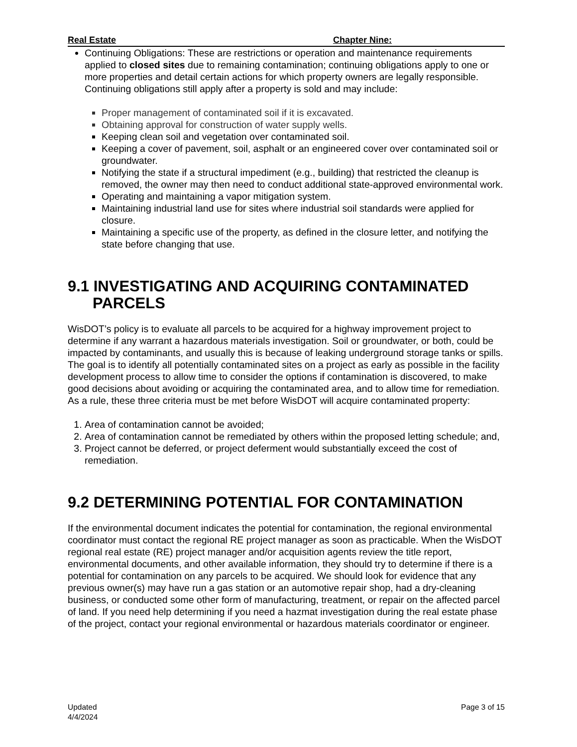Real Estate Chapter Nine:
Continuing Obligations: These are restrictions or operation and maintenance requirements applied to closed sites due to remaining contamination; continuing obligations apply to one or more properties and detail certain actions for which property owners are legally responsible. Continuing obligations still apply after a property is sold and may include:
Proper management of contaminated soil if it is excavated.
Obtaining approval for construction of water supply wells.
Keeping clean soil and vegetation over contaminated soil.
Keeping a cover of pavement, soil, asphalt or an engineered cover over contaminated soil or groundwater.
Notifying the state if a structural impediment (e.g., building) that restricted the cleanup is removed, the owner may then need to conduct additional state-approved environmental work.
Operating and maintaining a vapor mitigation system.
Maintaining industrial land use for sites where industrial soil standards were applied for closure.
Maintaining a specific use of the property, as defined in the closure letter, and notifying the state before changing that use.
9.1 INVESTIGATING AND ACQUIRING CONTAMINATED PARCELS
WisDOT’s policy is to evaluate all parcels to be acquired for a highway improvement project to determine if any warrant a hazardous materials investigation. Soil or groundwater, or both, could be impacted by contaminants, and usually this is because of leaking underground storage tanks or spills. The goal is to identify all potentially contaminated sites on a project as early as possible in the facility development process to allow time to consider the options if contamination is discovered, to make good decisions about avoiding or acquiring the contaminated area, and to allow time for remediation. As a rule, these three criteria must be met before WisDOT will acquire contaminated property:
1. Area of contamination cannot be avoided;
2. Area of contamination cannot be remediated by others within the proposed letting schedule; and,
3. Project cannot be deferred, or project deferment would substantially exceed the cost of remediation.
9.2 DETERMINING POTENTIAL FOR CONTAMINATION
If the environmental document indicates the potential for contamination, the regional environmental coordinator must contact the regional RE project manager as soon as practicable. When the WisDOT regional real estate (RE) project manager and/or acquisition agents review the title report, environmental documents, and other available information, they should try to determine if there is a potential for contamination on any parcels to be acquired. We should look for evidence that any previous owner(s) may have run a gas station or an automotive repair shop, had a dry-cleaning business, or conducted some other form of manufacturing, treatment, or repair on the affected parcel of land. If you need help determining if you need a hazmat investigation during the real estate phase of the project, contact your regional environmental or hazardous materials coordinator or engineer.
Updated
4/4/2024
Page 3 of 15